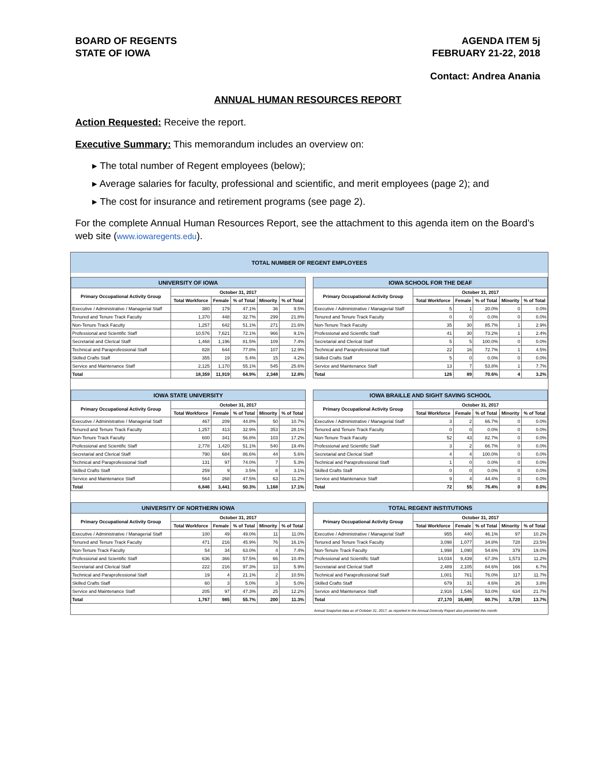BOARD OF REGENTS
STATE OF IOWA
AGENDA ITEM 5j
FEBRUARY 21-22, 2018
Contact: Andrea Anania
ANNUAL HUMAN RESOURCES REPORT
Action Requested: Receive the report.
Executive Summary: This memorandum includes an overview on:
▸ The total number of Regent employees (below);
▸ Average salaries for faculty, professional and scientific, and merit employees (page 2); and
▸ The cost for insurance and retirement programs (see page 2).
For the complete Annual Human Resources Report, see the attachment to this agenda item on the Board’s web site (www.iowaregents.edu).
TOTAL NUMBER OF REGENT EMPLOYEES
| UNIVERSITY OF IOWA | | | | | |
| --- | --- | --- | --- | --- | --- |
| Primary Occupational Activity Group | October 31, 2017 | | | | |
| | Total Workforce | Female | % of Total | Minority | % of Total |
| Executive / Administrative / Managerial Staff | 380 | 179 | 47.1% | 36 | 9.5% |
| Tenured and Tenure Track Faculty | 1,370 | 448 | 32.7% | 299 | 21.8% |
| Non-Tenure Track Faculty | 1,257 | 642 | 51.1% | 271 | 21.6% |
| Professional and Scientific Staff | 10,576 | 7,621 | 72.1% | 966 | 9.1% |
| Secretarial and Clerical Staff | 1,468 | 1,196 | 81.5% | 109 | 7.4% |
| Technical and Paraprofessional Staff | 828 | 644 | 77.8% | 107 | 12.9% |
| Skilled Crafts Staff | 355 | 19 | 5.4% | 15 | 4.2% |
| Service and Maintenance Staff | 2,125 | 1,170 | 55.1% | 545 | 25.6% |
| Total | 18,359 | 11,919 | 64.9% | 2,348 | 12.8% |
| IOWA SCHOOL FOR THE DEAF | | | | | |
| --- | --- | --- | --- | --- | --- |
| Primary Occupational Activity Group | October 31, 2017 | | | | |
| | Total Workforce | Female | % of Total | Minority | % of Total |
| Executive / Administrative / Managerial Staff | 5 | 1 | 20.0% | 0 | 0.0% |
| Tenured and Tenure Track Faculty | 0 | 0 | 0.0% | 0 | 0.0% |
| Non-Tenure Track Faculty | 35 | 30 | 85.7% | 1 | 2.9% |
| Professional and Scientific Staff | 41 | 30 | 73.2% | 1 | 2.4% |
| Secretarial and Clerical Staff | 5 | 5 | 100.0% | 0 | 0.0% |
| Technical and Paraprofessional Staff | 22 | 16 | 72.7% | 1 | 4.5% |
| Skilled Crafts Staff | 5 | 0 | 0.0% | 0 | 0.0% |
| Service and Maintenance Staff | 13 | 7 | 53.8% | 1 | 7.7% |
| Total | 126 | 89 | 70.6% | 4 | 3.2% |
| IOWA STATE UNIVERSITY | | | | | |
| --- | --- | --- | --- | --- | --- |
| Primary Occupational Activity Group | October 31, 2017 | | | | |
| | Total Workforce | Female | % of Total | Minority | % of Total |
| Executive / Administrative / Managerial Staff | 467 | 209 | 44.8% | 50 | 10.7% |
| Tenured and Tenure Track Faculty | 1,257 | 413 | 32.9% | 353 | 28.1% |
| Non-Tenure Track Faculty | 600 | 341 | 56.8% | 103 | 17.2% |
| Professional and Scientific Staff | 2,778 | 1,420 | 51.1% | 540 | 19.4% |
| Secretarial and Clerical Staff | 790 | 684 | 86.6% | 44 | 5.6% |
| Technical and Paraprofessional Staff | 131 | 97 | 74.0% | 7 | 5.3% |
| Skilled Crafts Staff | 259 | 9 | 3.5% | 8 | 3.1% |
| Service and Maintenance Staff | 564 | 268 | 47.5% | 63 | 11.2% |
| Total | 6,846 | 3,441 | 50.3% | 1,168 | 17.1% |
| IOWA BRAILLE AND SIGHT SAVING SCHOOL | | | | | |
| --- | --- | --- | --- | --- | --- |
| Primary Occupational Activity Group | October 31, 2017 | | | | |
| | Total Workforce | Female | % of Total | Minority | % of Total |
| Executive / Administrative / Managerial Staff | 3 | 2 | 66.7% | 0 | 0.0% |
| Tenured and Tenure Track Faculty | 0 | 0 | 0.0% | 0 | 0.0% |
| Non-Tenure Track Faculty | 52 | 43 | 82.7% | 0 | 0.0% |
| Professional and Scientific Staff | 3 | 2 | 66.7% | 0 | 0.0% |
| Secretarial and Clerical Staff | 4 | 4 | 100.0% | 0 | 0.0% |
| Technical and Paraprofessional Staff | 1 | 0 | 0.0% | 0 | 0.0% |
| Skilled Crafts Staff | 0 | 0 | 0.0% | 0 | 0.0% |
| Service and Maintenance Staff | 9 | 4 | 44.4% | 0 | 0.0% |
| Total | 72 | 55 | 76.4% | 0 | 0.0% |
| UNIVERSITY OF NORTHERN IOWA | | | | | |
| --- | --- | --- | --- | --- | --- |
| Primary Occupational Activity Group | October 31, 2017 | | | | |
| | Total Workforce | Female | % of Total | Minority | % of Total |
| Executive / Administrative / Managerial Staff | 100 | 49 | 49.0% | 11 | 11.0% |
| Tenured and Tenure Track Faculty | 471 | 216 | 45.9% | 76 | 16.1% |
| Non-Tenure Track Faculty | 54 | 34 | 63.0% | 4 | 7.4% |
| Professional and Scientific Staff | 636 | 366 | 57.5% | 66 | 10.4% |
| Secretarial and Clerical Staff | 222 | 216 | 97.3% | 13 | 5.9% |
| Technical and Paraprofessional Staff | 19 | 4 | 21.1% | 2 | 10.5% |
| Skilled Crafts Staff | 60 | 3 | 5.0% | 3 | 5.0% |
| Service and Maintenance Staff | 205 | 97 | 47.3% | 25 | 12.2% |
| Total | 1,767 | 985 | 55.7% | 200 | 11.3% |
| TOTAL REGENT INSTITUTIONS | | | | | |
| --- | --- | --- | --- | --- | --- |
| Primary Occupational Activity Group | October 31, 2017 | | | | |
| | Total Workforce | Female | % of Total | Minority | % of Total |
| Executive / Administrative / Managerial Staff | 955 | 440 | 46.1% | 97 | 10.2% |
| Tenured and Tenure Track Faculty | 3,098 | 1,077 | 34.8% | 728 | 23.5% |
| Non-Tenure Track Faculty | 1,998 | 1,090 | 54.6% | 379 | 19.0% |
| Professional and Scientific Staff | 14,034 | 9,439 | 67.3% | 1,573 | 11.2% |
| Secretarial and Clerical Staff | 2,489 | 2,105 | 84.6% | 166 | 6.7% |
| Technical and Paraprofessional Staff | 1,001 | 761 | 76.0% | 117 | 11.7% |
| Skilled Crafts Staff | 679 | 31 | 4.6% | 26 | 3.8% |
| Service and Maintenance Staff | 2,916 | 1,546 | 53.0% | 634 | 21.7% |
| Total | 27,170 | 16,489 | 60.7% | 3,720 | 13.7% |
Annual Snapshot data as of October 31, 2017, as reported in the Annual Diversity Report also presented this month.